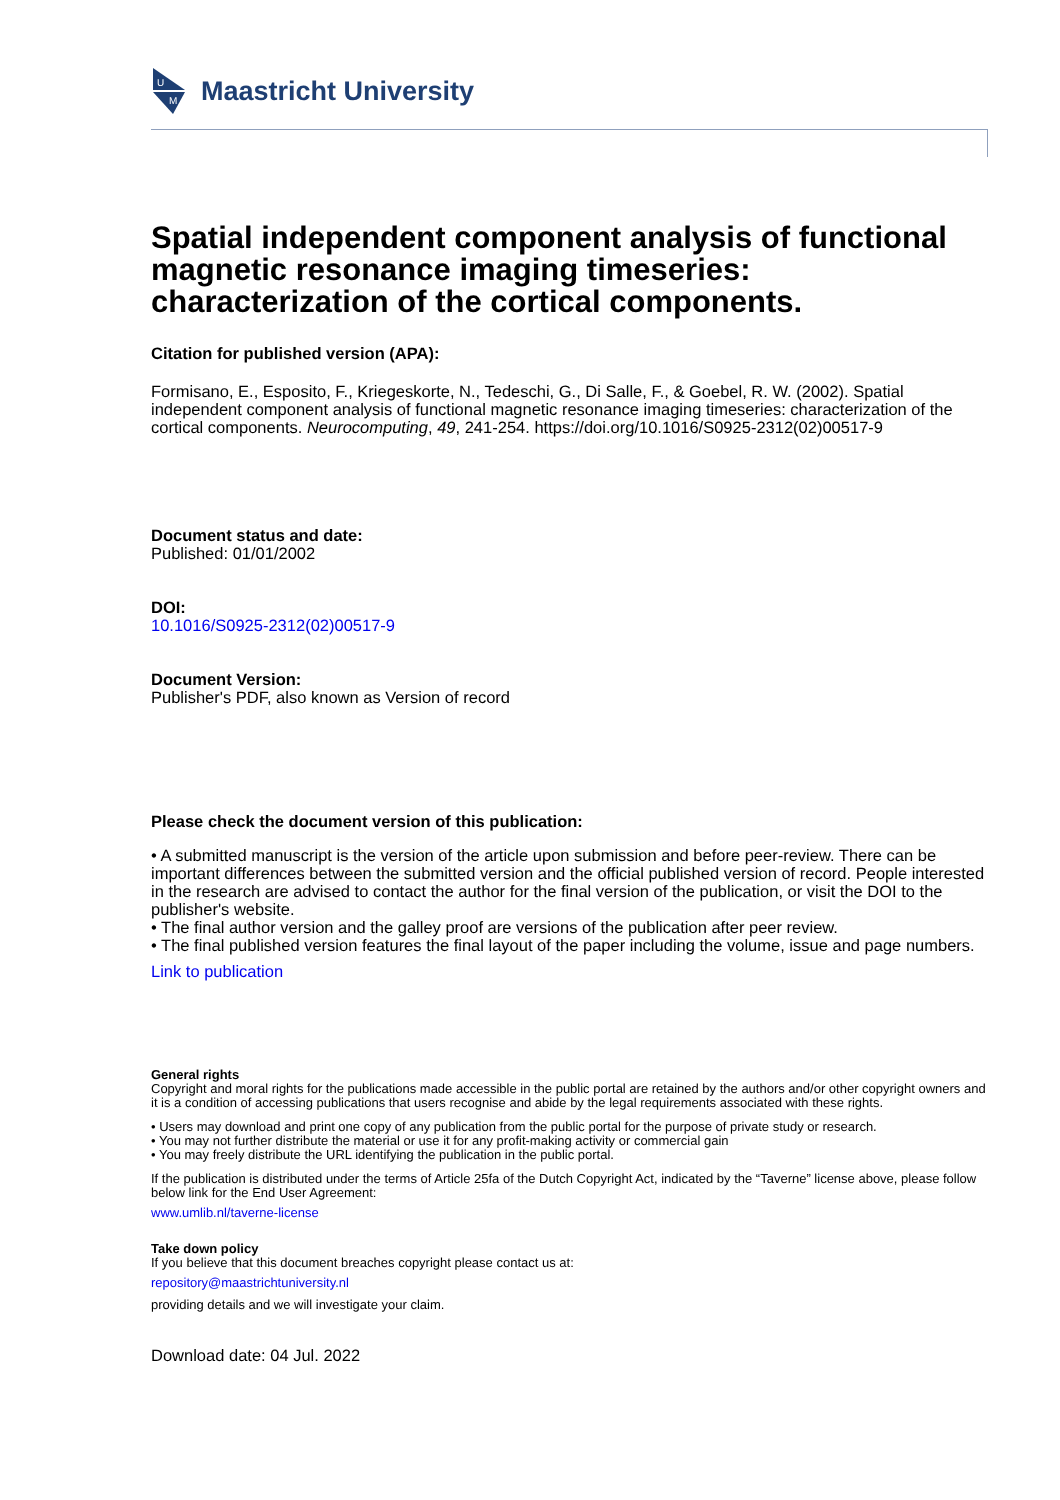U
M
Maastricht University
Spatial independent component analysis of functional magnetic resonance imaging timeseries: characterization of the cortical components.
Citation for published version (APA):
Formisano, E., Esposito, F., Kriegeskorte, N., Tedeschi, G., Di Salle, F., & Goebel, R. W. (2002). Spatial independent component analysis of functional magnetic resonance imaging timeseries: characterization of the cortical components. Neurocomputing, 49, 241-254. https://doi.org/10.1016/S0925-2312(02)00517-9
Document status and date:
Published: 01/01/2002
DOI:
10.1016/S0925-2312(02)00517-9
Document Version:
Publisher's PDF, also known as Version of record
Please check the document version of this publication:
• A submitted manuscript is the version of the article upon submission and before peer-review. There can be important differences between the submitted version and the official published version of record. People interested in the research are advised to contact the author for the final version of the publication, or visit the DOI to the publisher's website.
• The final author version and the galley proof are versions of the publication after peer review.
• The final published version features the final layout of the paper including the volume, issue and page numbers.
Link to publication
General rights
Copyright and moral rights for the publications made accessible in the public portal are retained by the authors and/or other copyright owners and it is a condition of accessing publications that users recognise and abide by the legal requirements associated with these rights.
• Users may download and print one copy of any publication from the public portal for the purpose of private study or research.
• You may not further distribute the material or use it for any profit-making activity or commercial gain
• You may freely distribute the URL identifying the publication in the public portal.
If the publication is distributed under the terms of Article 25fa of the Dutch Copyright Act, indicated by the “Taverne” license above, please follow below link for the End User Agreement:
www.umlib.nl/taverne-license
Take down policy
If you believe that this document breaches copyright please contact us at:
repository@maastrichtuniversity.nl
providing details and we will investigate your claim.
Download date: 04 Jul. 2022